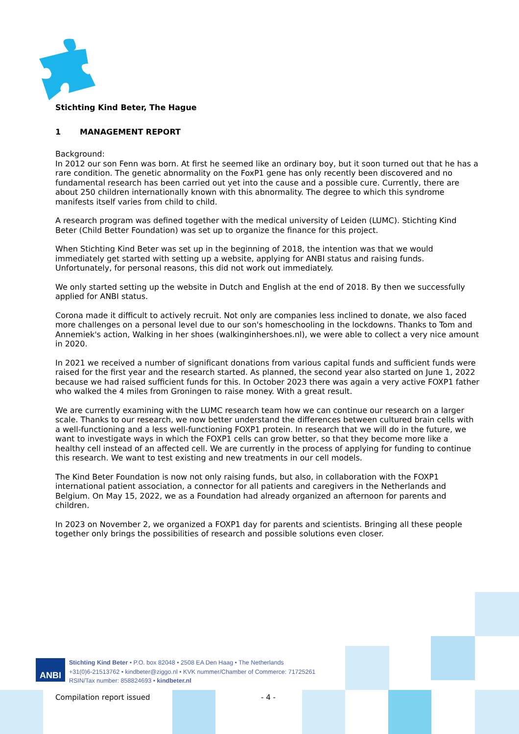Stichting Kind Beter, The Hague
1 MANAGEMENT REPORT
Background:
In 2012 our son Fenn was born. At first he seemed like an ordinary boy, but it soon turned out that he has a rare condition. The genetic abnormality on the FoxP1 gene has only recently been discovered and no fundamental research has been carried out yet into the cause and a possible cure. Currently, there are about 250 children internationally known with this abnormality. The degree to which this syndrome manifests itself varies from child to child.
A research program was defined together with the medical university of Leiden (LUMC). Stichting Kind Beter (Child Better Foundation) was set up to organize the finance for this project.
When Stichting Kind Beter was set up in the beginning of 2018, the intention was that we would immediately get started with setting up a website, applying for ANBI status and raising funds. Unfortunately, for personal reasons, this did not work out immediately.
We only started setting up the website in Dutch and English at the end of 2018. By then we successfully applied for ANBI status.
Corona made it difficult to actively recruit. Not only are companies less inclined to donate, we also faced more challenges on a personal level due to our son's homeschooling in the lockdowns. Thanks to Tom and Annemiek's action, Walking in her shoes (walkinginhershoes.nl), we were able to collect a very nice amount in 2020.
In 2021 we received a number of significant donations from various capital funds and sufficient funds were raised for the first year and the research started. As planned, the second year also started on June 1, 2022 because we had raised sufficient funds for this. In October 2023 there was again a very active FOXP1 father who walked the 4 miles from Groningen to raise money. With a great result.
We are currently examining with the LUMC research team how we can continue our research on a larger scale. Thanks to our research, we now better understand the differences between cultured brain cells with a well-functioning and a less well-functioning FOXP1 protein. In research that we will do in the future, we want to investigate ways in which the FOXP1 cells can grow better, so that they become more like a healthy cell instead of an affected cell. We are currently in the process of applying for funding to continue this research. We want to test existing and new treatments in our cell models.
The Kind Beter Foundation is now not only raising funds, but also, in collaboration with the FOXP1 international patient association, a connector for all patients and caregivers in the Netherlands and Belgium. On May 15, 2022, we as a Foundation had already organized an afternoon for parents and children.
In 2023 on November 2, we organized a FOXP1 day for parents and scientists. Bringing all these people together only brings the possibilities of research and possible solutions even closer.
ANBI
Stichting Kind Beter • P.O. box 82048 • 2508 EA Den Haag • The Netherlands
+31(0)6-21513762 • kindbeter@ziggo.nl • KVK nummer/Chamber of Commerce: 71725261
RSIN/Tax number: 858824693 • kindbeter.nl
Compilation report issued - 4 -